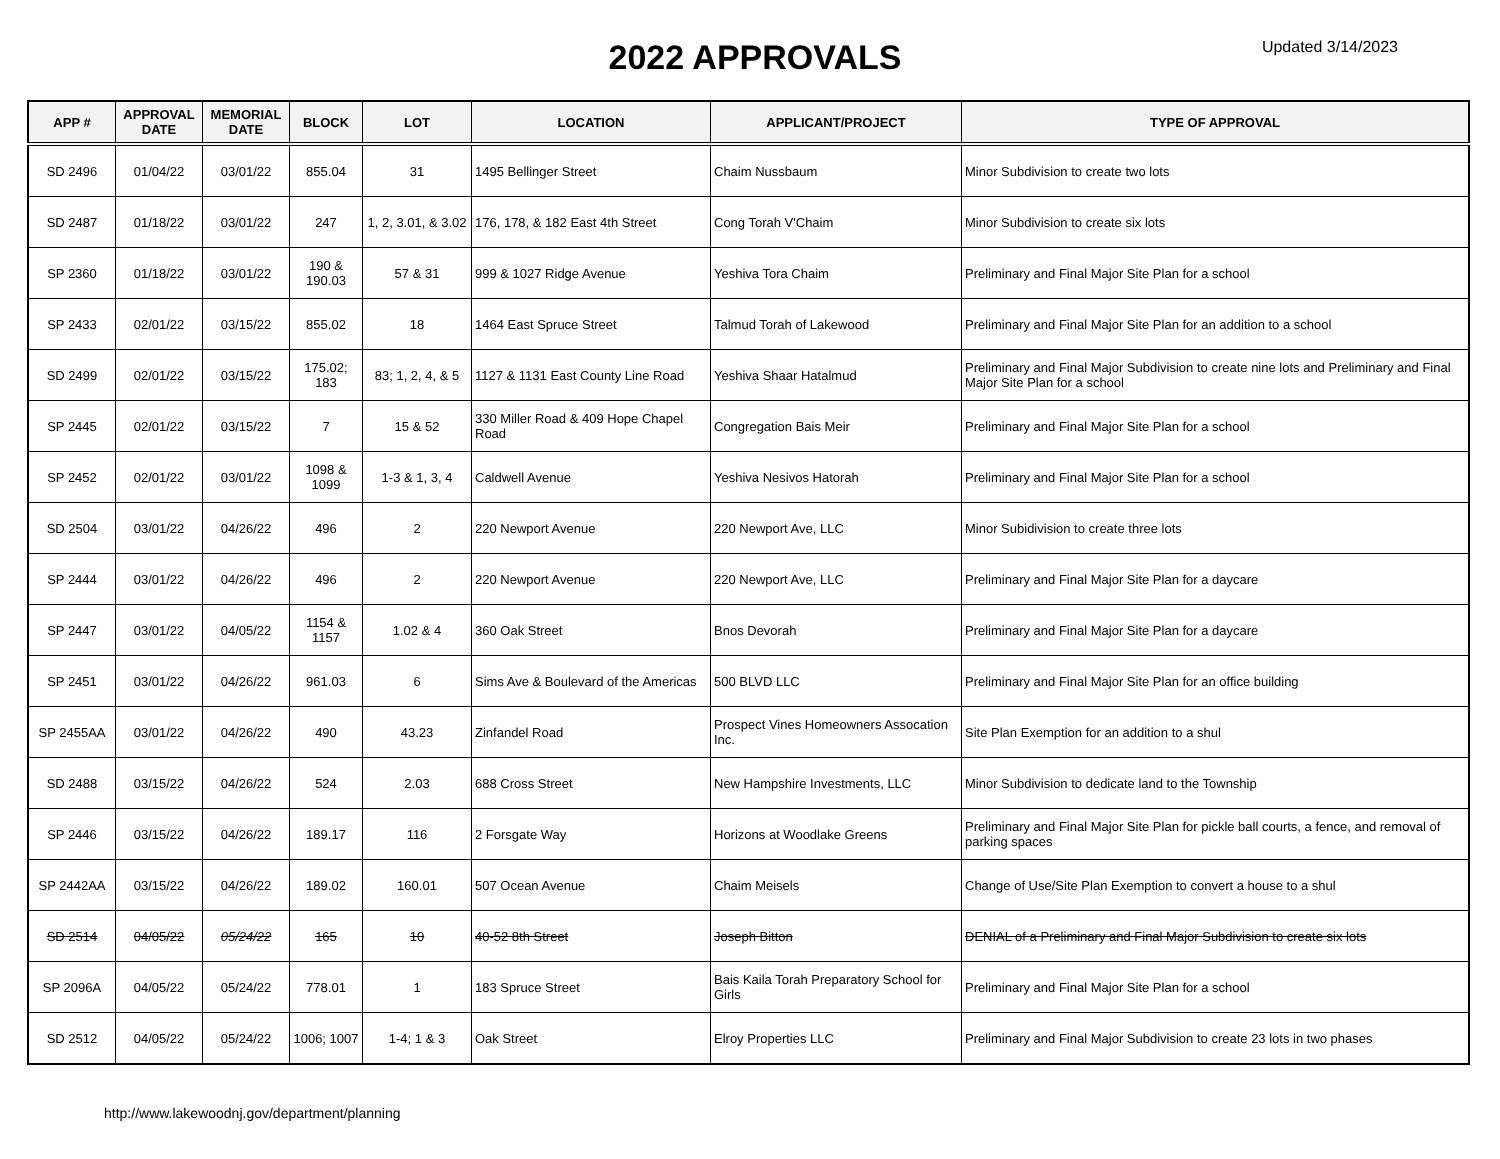2022 APPROVALS
Updated 3/14/2023
| APP # | APPROVAL DATE | MEMORIAL DATE | BLOCK | LOT | LOCATION | APPLICANT/PROJECT | TYPE OF APPROVAL |
| --- | --- | --- | --- | --- | --- | --- | --- |
| SD 2496 | 01/04/22 | 03/01/22 | 855.04 | 31 | 1495 Bellinger Street | Chaim Nussbaum | Minor Subdivision to create two lots |
| SD 2487 | 01/18/22 | 03/01/22 | 247 | 1, 2, 3.01, & 3.02 | 176, 178, & 182 East 4th Street | Cong Torah V'Chaim | Minor Subdivision to create six lots |
| SP 2360 | 01/18/22 | 03/01/22 | 190 & 190.03 | 57 & 31 | 999 & 1027 Ridge Avenue | Yeshiva Tora Chaim | Preliminary and Final Major Site Plan for a school |
| SP 2433 | 02/01/22 | 03/15/22 | 855.02 | 18 | 1464 East Spruce Street | Talmud Torah of Lakewood | Preliminary and Final Major Site Plan for an addition to a school |
| SD 2499 | 02/01/22 | 03/15/22 | 175.02; 183 | 83; 1, 2, 4, & 5 | 1127 & 1131 East County Line Road | Yeshiva Shaar Hatalmud | Preliminary and Final Major Subdivision to create nine lots and Preliminary and Final Major Site Plan for a school |
| SP 2445 | 02/01/22 | 03/15/22 | 7 | 15 & 52 | 330 Miller Road & 409 Hope Chapel Road | Congregation Bais Meir | Preliminary and Final Major Site Plan for a school |
| SP 2452 | 02/01/22 | 03/01/22 | 1098 & 1099 | 1-3 & 1, 3, 4 | Caldwell Avenue | Yeshiva Nesivos Hatorah | Preliminary and Final Major Site Plan for a school |
| SD 2504 | 03/01/22 | 04/26/22 | 496 | 2 | 220 Newport Avenue | 220 Newport Ave, LLC | Minor Subidivision to create three lots |
| SP 2444 | 03/01/22 | 04/26/22 | 496 | 2 | 220 Newport Avenue | 220 Newport Ave, LLC | Preliminary and Final Major Site Plan for a daycare |
| SP 2447 | 03/01/22 | 04/05/22 | 1154 & 1157 | 1.02 & 4 | 360 Oak Street | Bnos Devorah | Preliminary and Final Major Site Plan for a daycare |
| SP 2451 | 03/01/22 | 04/26/22 | 961.03 | 6 | Sims Ave & Boulevard of the Americas | 500 BLVD LLC | Preliminary and Final Major Site Plan for an office building |
| SP 2455AA | 03/01/22 | 04/26/22 | 490 | 43.23 | Zinfandel Road | Prospect Vines Homeowners Assocation Inc. | Site Plan Exemption for an addition to a shul |
| SD 2488 | 03/15/22 | 04/26/22 | 524 | 2.03 | 688 Cross Street | New Hampshire Investments, LLC | Minor Subdivision to dedicate land to the Township |
| SP 2446 | 03/15/22 | 04/26/22 | 189.17 | 116 | 2 Forsgate Way | Horizons at Woodlake Greens | Preliminary and Final Major Site Plan for pickle ball courts, a fence, and removal of parking spaces |
| SP 2442AA | 03/15/22 | 04/26/22 | 189.02 | 160.01 | 507 Ocean Avenue | Chaim Meisels | Change of Use/Site Plan Exemption to convert a house to a shul |
| SD 2514 | 04/05/22 | 05/24/22 | 165 | 10 | 40-52 8th Street | Joseph Bitton | DENIAL of a Preliminary and Final Major Subdivision to create six lots |
| SP 2096A | 04/05/22 | 05/24/22 | 778.01 | 1 | 183 Spruce Street | Bais Kaila Torah Preparatory School for Girls | Preliminary and Final Major Site Plan for a school |
| SD 2512 | 04/05/22 | 05/24/22 | 1006; 1007 | 1-4; 1 & 3 | Oak Street | Elroy Properties LLC | Preliminary and Final Major Subdivision to create 23 lots in two phases |
http://www.lakewoodnj.gov/department/planning